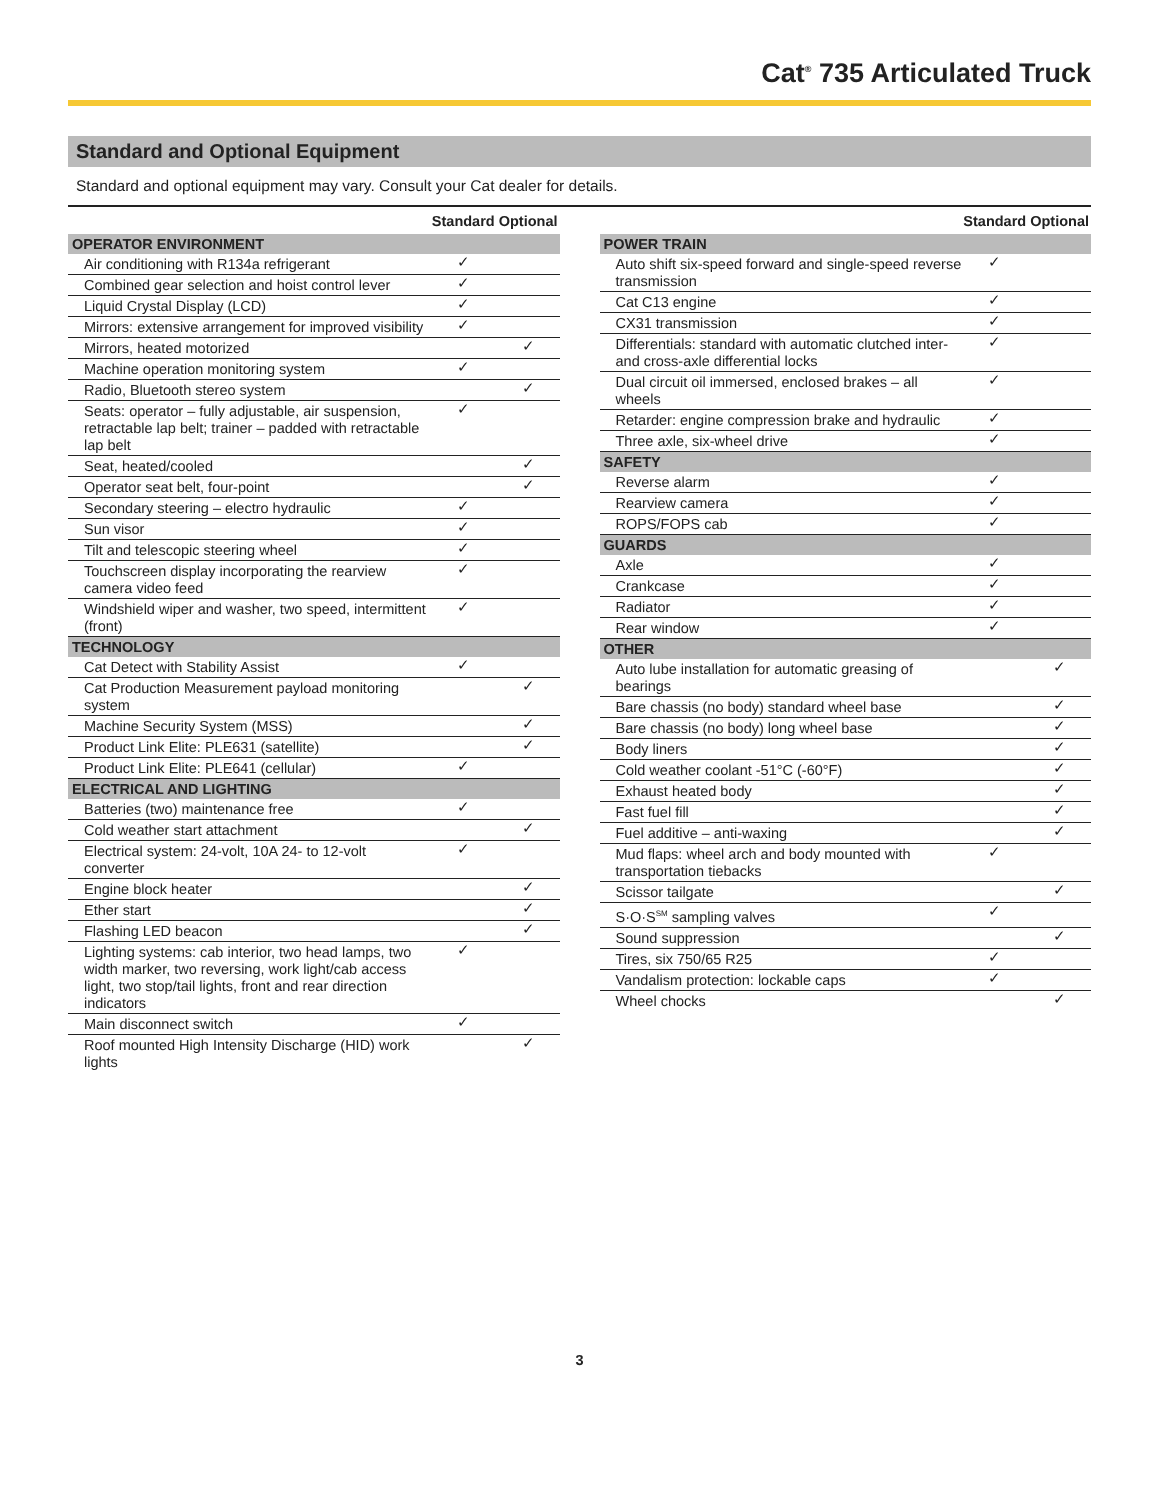Cat<sup>®</sup> 735 Articulated Truck
Standard and Optional Equipment
Standard and optional equipment may vary. Consult your Cat dealer for details.
| | Standard | Optional |
| --- | --- | --- |
| OPERATOR ENVIRONMENT | | |
| Air conditioning with R134a refrigerant | ✓ | |
| Combined gear selection and hoist control lever | ✓ | |
| Liquid Crystal Display (LCD) | ✓ | |
| Mirrors: extensive arrangement for improved visibility | ✓ | |
| Mirrors, heated motorized | | ✓ |
| Machine operation monitoring system | ✓ | |
| Radio, Bluetooth stereo system | | ✓ |
| Seats: operator – fully adjustable, air suspension, retractable lap belt; trainer – padded with retractable lap belt | ✓ | |
| Seat, heated/cooled | | ✓ |
| Operator seat belt, four-point | | ✓ |
| Secondary steering – electro hydraulic | ✓ | |
| Sun visor | ✓ | |
| Tilt and telescopic steering wheel | ✓ | |
| Touchscreen display incorporating the rearview camera video feed | ✓ | |
| Windshield wiper and washer, two speed, intermittent (front) | ✓ | |
| TECHNOLOGY | | |
| Cat Detect with Stability Assist | ✓ | |
| Cat Production Measurement payload monitoring system | | ✓ |
| Machine Security System (MSS) | | ✓ |
| Product Link Elite: PLE631 (satellite) | | ✓ |
| Product Link Elite: PLE641 (cellular) | ✓ | |
| ELECTRICAL AND LIGHTING | | |
| Batteries (two) maintenance free | ✓ | |
| Cold weather start attachment | | ✓ |
| Electrical system: 24-volt, 10A 24- to 12-volt converter | ✓ | |
| Engine block heater | | ✓ |
| Ether start | | ✓ |
| Flashing LED beacon | | ✓ |
| Lighting systems: cab interior, two head lamps, two width marker, two reversing, work light/cab access light, two stop/tail lights, front and rear direction indicators | ✓ | |
| Main disconnect switch | ✓ | |
| Roof mounted High Intensity Discharge (HID) work lights | | ✓ |
| | Standard | Optional |
| --- | --- | --- |
| POWER TRAIN | | |
| Auto shift six-speed forward and single-speed reverse transmission | ✓ | |
| Cat C13 engine | ✓ | |
| CX31 transmission | ✓ | |
| Differentials: standard with automatic clutched inter- and cross-axle differential locks | ✓ | |
| Dual circuit oil immersed, enclosed brakes – all wheels | ✓ | |
| Retarder: engine compression brake and hydraulic | ✓ | |
| Three axle, six-wheel drive | ✓ | |
| SAFETY | | |
| Reverse alarm | ✓ | |
| Rearview camera | ✓ | |
| ROPS/FOPS cab | ✓ | |
| GUARDS | | |
| Axle | ✓ | |
| Crankcase | ✓ | |
| Radiator | ✓ | |
| Rear window | ✓ | |
| OTHER | | |
| Auto lube installation for automatic greasing of bearings | | ✓ |
| Bare chassis (no body) standard wheel base | | ✓ |
| Bare chassis (no body) long wheel base | | ✓ |
| Body liners | | ✓ |
| Cold weather coolant -51°C (-60°F) | | ✓ |
| Exhaust heated body | | ✓ |
| Fast fuel fill | | ✓ |
| Fuel additive – anti-waxing | | ✓ |
| Mud flaps: wheel arch and body mounted with transportation tiebacks | ✓ | |
| Scissor tailgate | | ✓ |
| S·O·S<sup>SM</sup> sampling valves | ✓ | |
| Sound suppression | | ✓ |
| Tires, six 750/65 R25 | ✓ | |
| Vandalism protection: lockable caps | ✓ | |
| Wheel chocks | | ✓ |
3